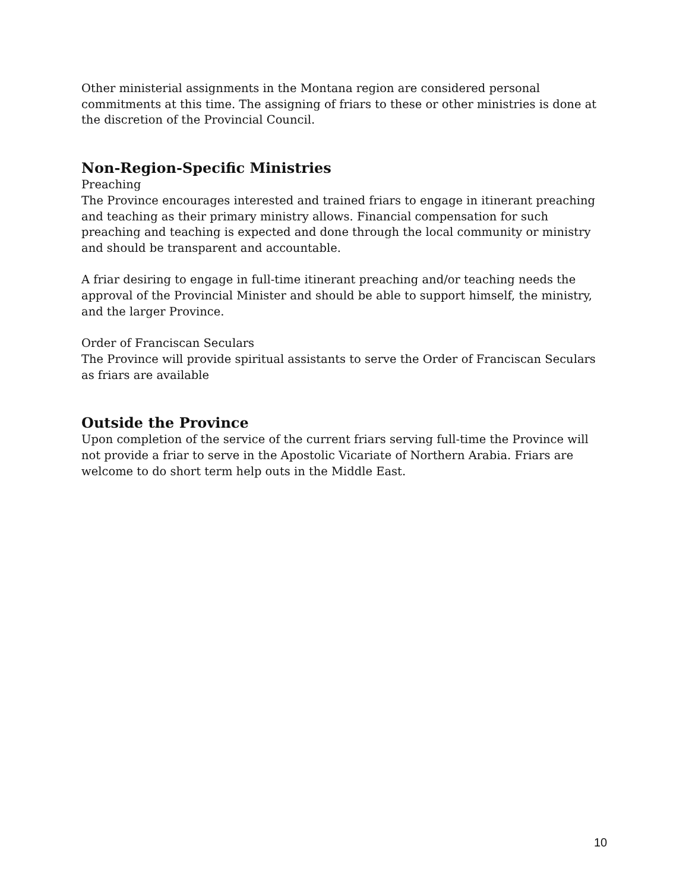Other ministerial assignments in the Montana region are considered personal commitments at this time. The assigning of friars to these or other ministries is done at the discretion of the Provincial Council.
Non-Region-Specific Ministries
Preaching
The Province encourages interested and trained friars to engage in itinerant preaching and teaching as their primary ministry allows. Financial compensation for such preaching and teaching is expected and done through the local community or ministry and should be transparent and accountable.
A friar desiring to engage in full-time itinerant preaching and/or teaching needs the approval of the Provincial Minister and should be able to support himself, the ministry, and the larger Province.
Order of Franciscan Seculars
The Province will provide spiritual assistants to serve the Order of Franciscan Seculars as friars are available
Outside the Province
Upon completion of the service of the current friars serving full-time the Province will not provide a friar to serve in the Apostolic Vicariate of Northern Arabia. Friars are welcome to do short term help outs in the Middle East.
10